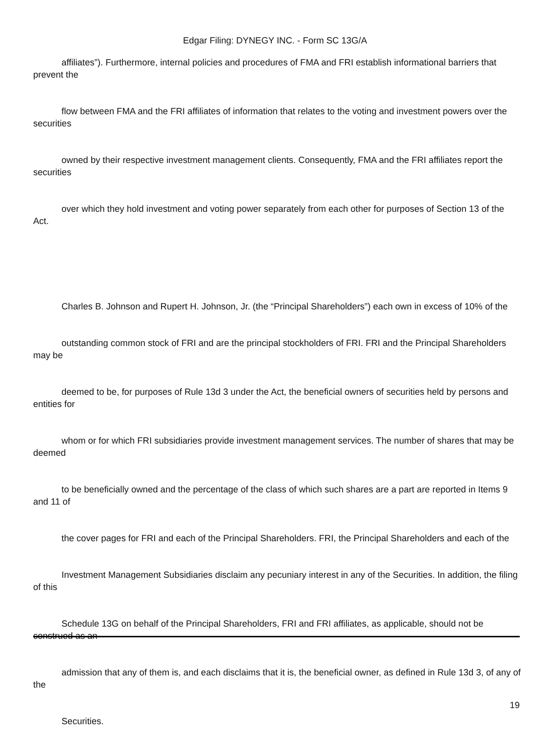Edgar Filing: DYNEGY INC. - Form SC 13G/A
affiliates”). Furthermore, internal policies and procedures of FMA and FRI establish informational barriers that prevent the
flow between FMA and the FRI affiliates of information that relates to the voting and investment powers over the securities
owned by their respective investment management clients. Consequently, FMA and the FRI affiliates report the securities
over which they hold investment and voting power separately from each other for purposes of Section 13 of the Act.
Charles B. Johnson and Rupert H. Johnson, Jr. (the “Principal Shareholders”) each own in excess of 10% of the
outstanding common stock of FRI and are the principal stockholders of FRI. FRI and the Principal Shareholders may be
deemed to be, for purposes of Rule 13d 3 under the Act, the beneficial owners of securities held by persons and entities for
whom or for which FRI subsidiaries provide investment management services. The number of shares that may be deemed
to be beneficially owned and the percentage of the class of which such shares are a part are reported in Items 9 and 11 of
the cover pages for FRI and each of the Principal Shareholders. FRI, the Principal Shareholders and each of the
Investment Management Subsidiaries disclaim any pecuniary interest in any of the Securities. In addition, the filing of this
Schedule 13G on behalf of the Principal Shareholders, FRI and FRI affiliates, as applicable, should not be construed as an
admission that any of them is, and each disclaims that it is, the beneficial owner, as defined in Rule 13d 3, of any of the
Securities.
19